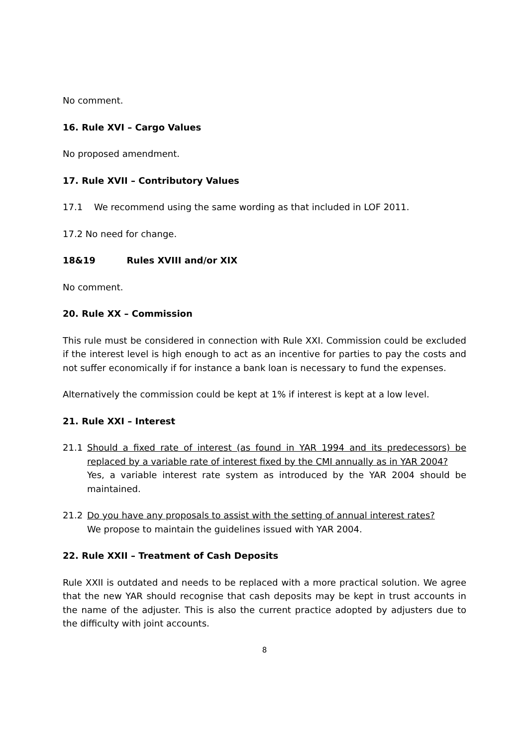No comment.
16. Rule XVI – Cargo Values
No proposed amendment.
17. Rule XVII – Contributory Values
17.1 We recommend using the same wording as that included in LOF 2011.
17.2 No need for change.
18&19 Rules XVIII and/or XIX
No comment.
20. Rule XX – Commission
This rule must be considered in connection with Rule XXI. Commission could be excluded if the interest level is high enough to act as an incentive for parties to pay the costs and not suffer economically if for instance a bank loan is necessary to fund the expenses.
Alternatively the commission could be kept at 1% if interest is kept at a low level.
21. Rule XXI – Interest
21.1 Should a fixed rate of interest (as found in YAR 1994 and its predecessors) be replaced by a variable rate of interest fixed by the CMI annually as in YAR 2004?
Yes, a variable interest rate system as introduced by the YAR 2004 should be maintained.
21.2 Do you have any proposals to assist with the setting of annual interest rates?
We propose to maintain the guidelines issued with YAR 2004.
22. Rule XXII – Treatment of Cash Deposits
Rule XXII is outdated and needs to be replaced with a more practical solution. We agree that the new YAR should recognise that cash deposits may be kept in trust accounts in the name of the adjuster. This is also the current practice adopted by adjusters due to the difficulty with joint accounts.
8